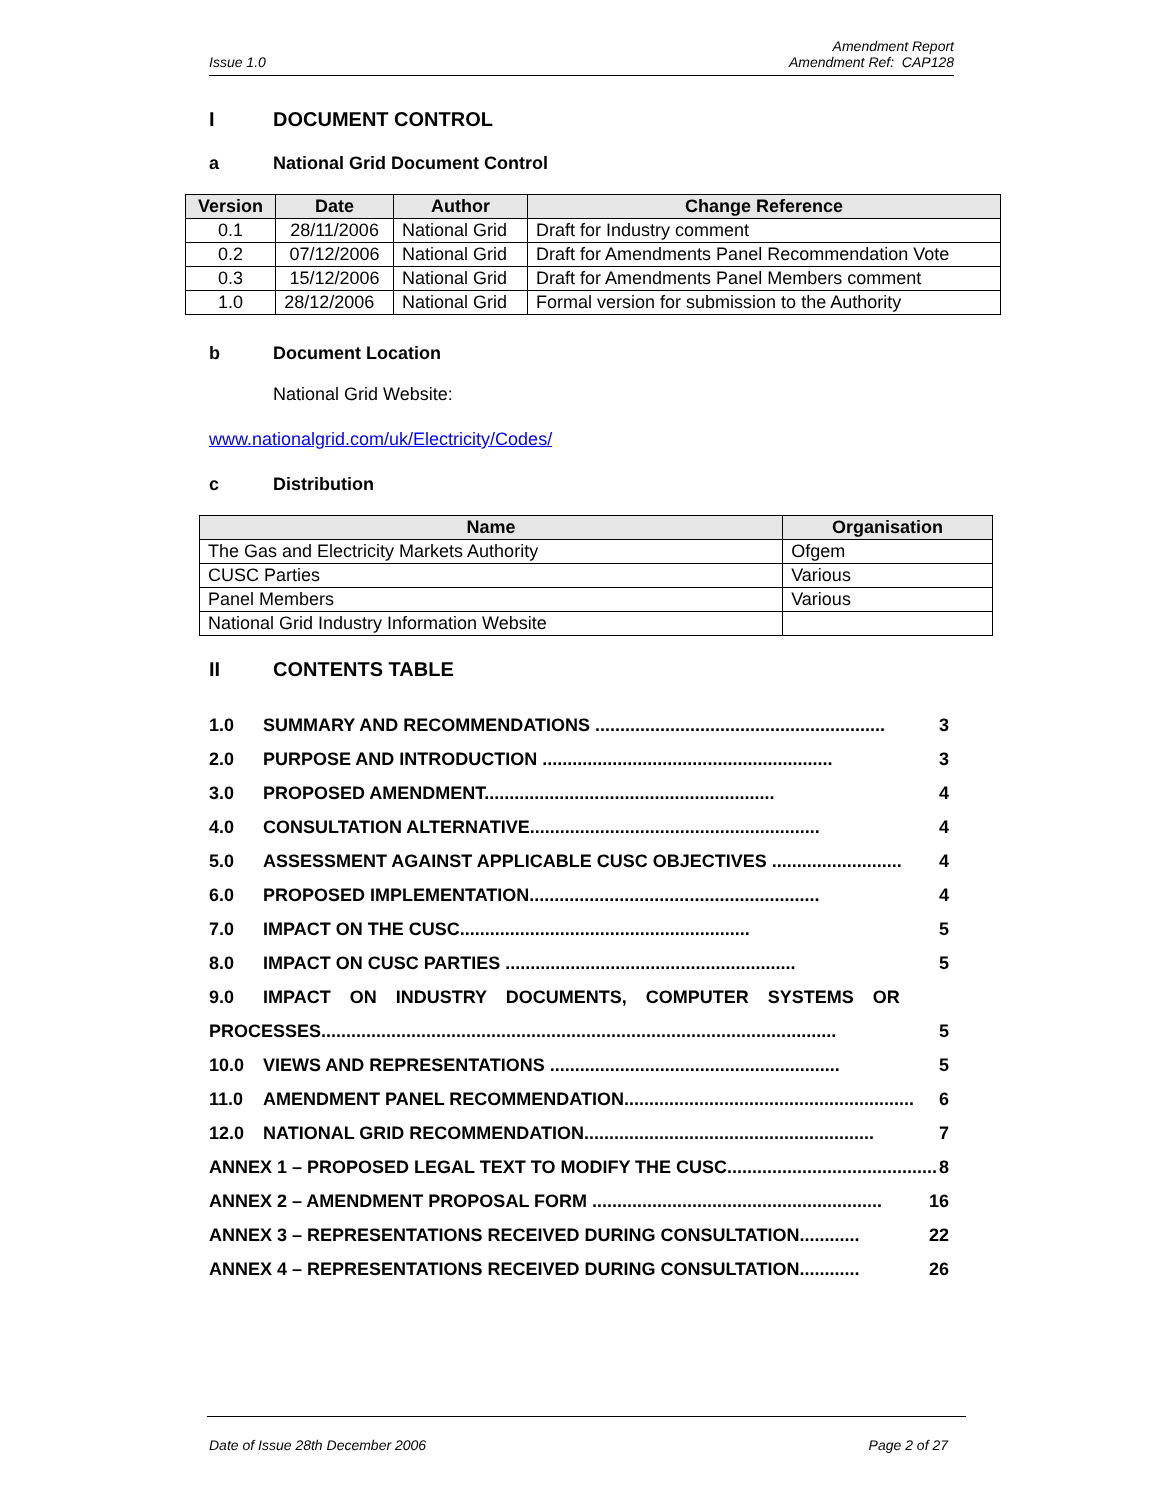Issue 1.0 Amendment Report
Amendment Ref: CAP128
I DOCUMENT CONTROL
a National Grid Document Control
| Version | Date | Author | Change Reference |
| --- | --- | --- | --- |
| 0.1 | 28/11/2006 | National Grid | Draft for Industry comment |
| 0.2 | 07/12/2006 | National Grid | Draft for Amendments Panel Recommendation Vote |
| 0.3 | 15/12/2006 | National Grid | Draft for Amendments Panel Members comment |
| 1.0 | 28/12/2006 | National Grid | Formal version for submission to the Authority |
b Document Location
National Grid Website:
www.nationalgrid.com/uk/Electricity/Codes/
c Distribution
| Name | Organisation |
| --- | --- |
| The Gas and Electricity Markets Authority | Ofgem |
| CUSC Parties | Various |
| Panel Members | Various |
| National Grid Industry Information Website | |
II CONTENTS TABLE
1.0 SUMMARY AND RECOMMENDATIONS .......................................................... 3
2.0 PURPOSE AND INTRODUCTION .......................................................... 3
3.0 PROPOSED AMENDMENT.......................................................... 4
4.0 CONSULTATION ALTERNATIVE.......................................................... 4
5.0 ASSESSMENT AGAINST APPLICABLE CUSC OBJECTIVES .......................... 4
6.0 PROPOSED IMPLEMENTATION.......................................................... 4
7.0 IMPACT ON THE CUSC.......................................................... 5
8.0 IMPACT ON CUSC PARTIES .......................................................... 5
9.0 IMPACT ON INDUSTRY DOCUMENTS, COMPUTER SYSTEMS OR
PROCESSES....................................................................................................... 5
10.0 VIEWS AND REPRESENTATIONS .......................................................... 5
11.0 AMENDMENT PANEL RECOMMENDATION.......................................................... 6
12.0 NATIONAL GRID RECOMMENDATION.......................................................... 7
ANNEX 1 – PROPOSED LEGAL TEXT TO MODIFY THE CUSC.......................................... 8
ANNEX 2 – AMENDMENT PROPOSAL FORM .......................................................... 16
ANNEX 3 – REPRESENTATIONS RECEIVED DURING CONSULTATION............ 22
ANNEX 4 – REPRESENTATIONS RECEIVED DURING CONSULTATION............ 26
Date of Issue 28th December 2006 Page 2 of 27